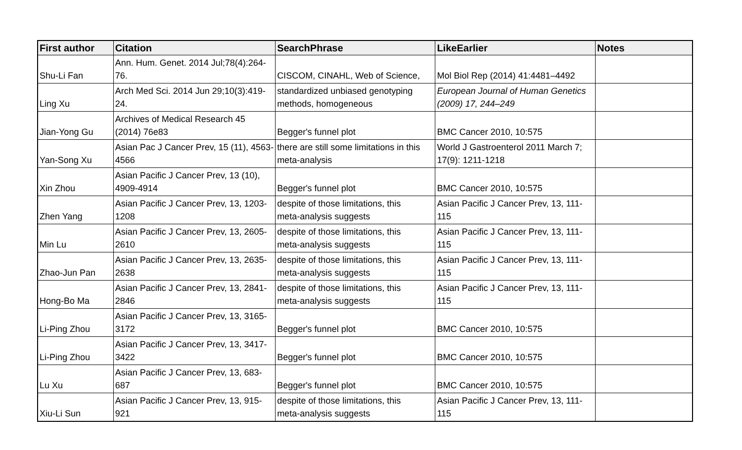| First author | Citation | SearchPhrase | LikeEarlier | Notes |
| --- | --- | --- | --- | --- |
| Shu-Li Fan | Ann. Hum. Genet. 2014 Jul;78(4):264- 76. | CISCOM, CINAHL, Web of Science, | Mol Biol Rep (2014) 41:4481–4492 | |
| Ling Xu | Arch Med Sci. 2014 Jun 29;10(3):419- 24. | standardized unbiased genotyping methods, homogeneous | European Journal of Human Genetics (2009) 17, 244–249 | |
| Jian-Yong Gu | Archives of Medical Research 45 (2014) 76e83 | Begger's funnel plot | BMC Cancer 2010, 10:575 | |
| Yan-Song Xu | Asian Pac J Cancer Prev, 15 (11), 4563- 4566 | there are still some limitations in this meta-analysis | World J Gastroenterol 2011 March 7; 17(9): 1211-1218 | |
| Xin Zhou | Asian Pacific J Cancer Prev, 13 (10), 4909-4914 | Begger's funnel plot | BMC Cancer 2010, 10:575 | |
| Zhen Yang | Asian Pacific J Cancer Prev, 13, 1203- 1208 | despite of those limitations, this meta-analysis suggests | Asian Pacific J Cancer Prev, 13, 111- 115 | |
| Min Lu | Asian Pacific J Cancer Prev, 13, 2605- 2610 | despite of those limitations, this meta-analysis suggests | Asian Pacific J Cancer Prev, 13, 111- 115 | |
| Zhao-Jun Pan | Asian Pacific J Cancer Prev, 13, 2635- 2638 | despite of those limitations, this meta-analysis suggests | Asian Pacific J Cancer Prev, 13, 111- 115 | |
| Hong-Bo Ma | Asian Pacific J Cancer Prev, 13, 2841- 2846 | despite of those limitations, this meta-analysis suggests | Asian Pacific J Cancer Prev, 13, 111- 115 | |
| Li-Ping Zhou | Asian Pacific J Cancer Prev, 13, 3165- 3172 | Begger's funnel plot | BMC Cancer 2010, 10:575 | |
| Li-Ping Zhou | Asian Pacific J Cancer Prev, 13, 3417- 3422 | Begger's funnel plot | BMC Cancer 2010, 10:575 | |
| Lu Xu | Asian Pacific J Cancer Prev, 13, 683- 687 | Begger's funnel plot | BMC Cancer 2010, 10:575 | |
| Xiu-Li Sun | Asian Pacific J Cancer Prev, 13, 915- 921 | despite of those limitations, this meta-analysis suggests | Asian Pacific J Cancer Prev, 13, 111- 115 | |